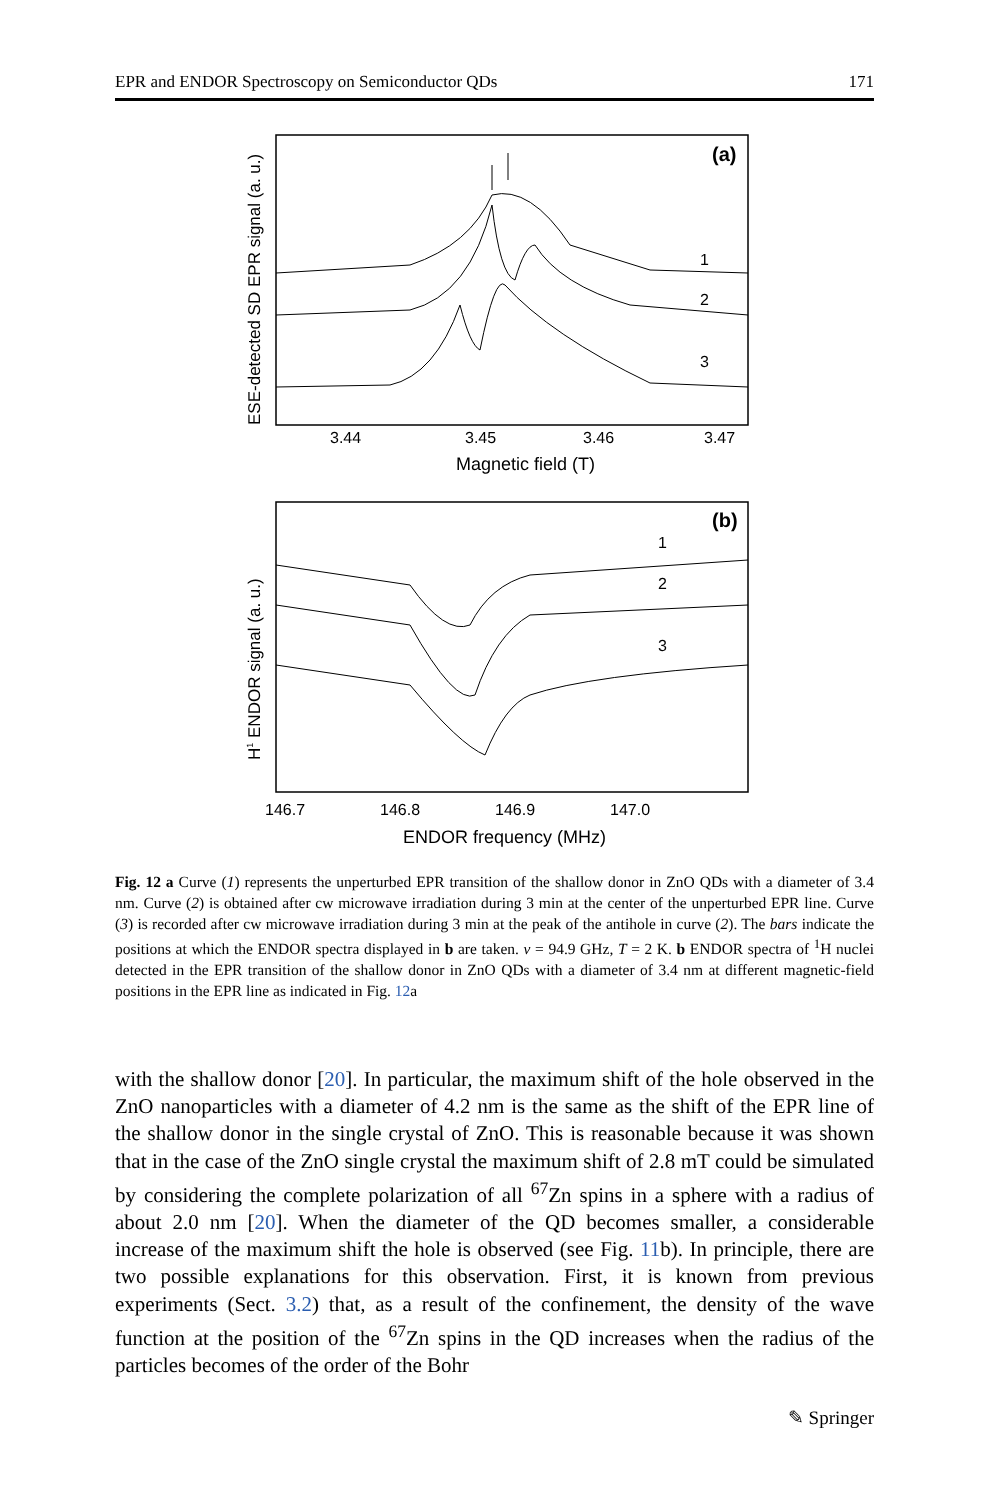EPR and ENDOR Spectroscopy on Semiconductor QDs 171
(a)
1
2
3
3.44
3.45
3.46
3.47
Magnetic field (T)
ESE-detected SD EPR signal (a. u.)
(b)
1
2
3
146.7
146.8
146.9
147.0
ENDOR frequency (MHz)
H1 ENDOR signal (a. u.)
Fig. 12 a Curve (1) represents the unperturbed EPR transition of the shallow donor in ZnO QDs with a diameter of 3.4 nm. Curve (2) is obtained after cw microwave irradiation during 3 min at the center of the unperturbed EPR line. Curve (3) is recorded after cw microwave irradiation during 3 min at the peak of the antihole in curve (2). The bars indicate the positions at which the ENDOR spectra displayed in b are taken. ν = 94.9 GHz, T = 2 K. b ENDOR spectra of <sup>1</sup>H nuclei detected in the EPR transition of the shallow donor in ZnO QDs with a diameter of 3.4 nm at different magnetic-field positions in the EPR line as indicated in Fig. 12a
with the shallow donor [20]. In particular, the maximum shift of the hole observed in the ZnO nanoparticles with a diameter of 4.2 nm is the same as the shift of the EPR line of the shallow donor in the single crystal of ZnO. This is reasonable because it was shown that in the case of the ZnO single crystal the maximum shift of 2.8 mT could be simulated by considering the complete polarization of all <sup>67</sup>Zn spins in a sphere with a radius of about 2.0 nm [20]. When the diameter of the QD becomes smaller, a considerable increase of the maximum shift the hole is observed (see Fig. 11b). In principle, there are two possible explanations for this observation. First, it is known from previous experiments (Sect. 3.2) that, as a result of the confinement, the density of the wave function at the position of the <sup>67</sup>Zn spins in the QD increases when the radius of the particles becomes of the order of the Bohr
✎ Springer